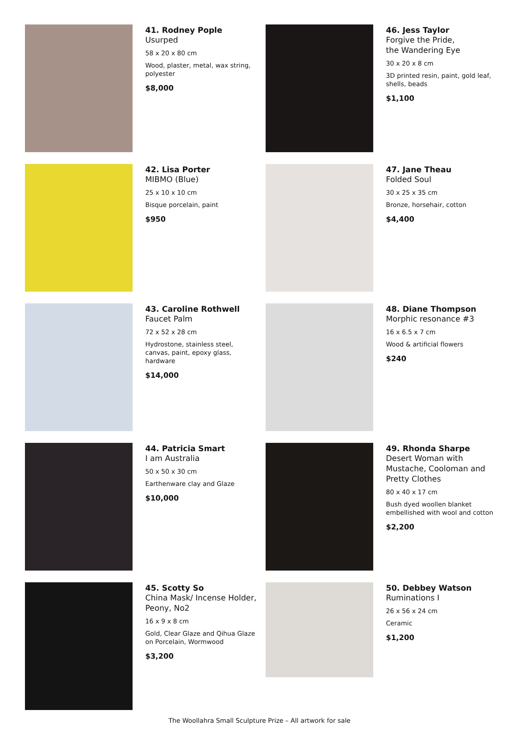41. Rodney Pople
Usurped
58 x 20 x 80 cm
Wood, plaster, metal, wax string, polyester
$8,000
46. Jess Taylor
Forgive the Pride,
the Wandering Eye
30 x 20 x 8 cm
3D printed resin, paint, gold leaf, shells, beads
$1,100
42. Lisa Porter
MIBMO (Blue)
25 x 10 x 10 cm
Bisque porcelain, paint
$950
47. Jane Theau
Folded Soul
30 x 25 x 35 cm
Bronze, horsehair, cotton
$4,400
43. Caroline Rothwell
Faucet Palm
72 x 52 x 28 cm
Hydrostone, stainless steel, canvas, paint, epoxy glass, hardware
$14,000
48. Diane Thompson
Morphic resonance #3
16 x 6.5 x 7 cm
Wood & artificial flowers
$240
44. Patricia Smart
I am Australia
50 x 50 x 30 cm
Earthenware clay and Glaze
$10,000
49. Rhonda Sharpe
Desert Woman with Mustache, Cooloman and Pretty Clothes
80 x 40 x 17 cm
Bush dyed woollen blanket embellished with wool and cotton
$2,200
45. Scotty So
China Mask/ Incense Holder, Peony, No2
16 x 9 x 8 cm
Gold, Clear Glaze and Qihua Glaze on Porcelain, Wormwood
$3,200
50. Debbey Watson
Ruminations I
26 x 56 x 24 cm
Ceramic
$1,200
The Woollahra Small Sculpture Prize – All artwork for sale